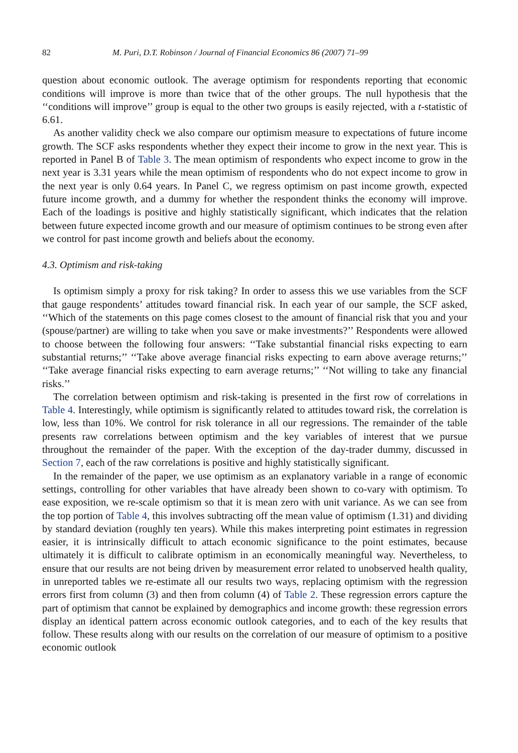82 M. Puri, D.T. Robinson / Journal of Financial Economics 86 (2007) 71–99
question about economic outlook. The average optimism for respondents reporting that economic conditions will improve is more than twice that of the other groups. The null hypothesis that the ‘‘conditions will improve’’ group is equal to the other two groups is easily rejected, with a t-statistic of 6.61.
As another validity check we also compare our optimism measure to expectations of future income growth. The SCF asks respondents whether they expect their income to grow in the next year. This is reported in Panel B of Table 3. The mean optimism of respondents who expect income to grow in the next year is 3.31 years while the mean optimism of respondents who do not expect income to grow in the next year is only 0.64 years. In Panel C, we regress optimism on past income growth, expected future income growth, and a dummy for whether the respondent thinks the economy will improve. Each of the loadings is positive and highly statistically significant, which indicates that the relation between future expected income growth and our measure of optimism continues to be strong even after we control for past income growth and beliefs about the economy.
4.3. Optimism and risk-taking
Is optimism simply a proxy for risk taking? In order to assess this we use variables from the SCF that gauge respondents’ attitudes toward financial risk. In each year of our sample, the SCF asked, ‘‘Which of the statements on this page comes closest to the amount of financial risk that you and your (spouse/partner) are willing to take when you save or make investments?’’ Respondents were allowed to choose between the following four answers: ‘‘Take substantial financial risks expecting to earn substantial returns;’’ ‘‘Take above average financial risks expecting to earn above average returns;’’ ‘‘Take average financial risks expecting to earn average returns;’’ ‘‘Not willing to take any financial risks.’’
The correlation between optimism and risk-taking is presented in the first row of correlations in Table 4. Interestingly, while optimism is significantly related to attitudes toward risk, the correlation is low, less than 10%. We control for risk tolerance in all our regressions. The remainder of the table presents raw correlations between optimism and the key variables of interest that we pursue throughout the remainder of the paper. With the exception of the day-trader dummy, discussed in Section 7, each of the raw correlations is positive and highly statistically significant.
In the remainder of the paper, we use optimism as an explanatory variable in a range of economic settings, controlling for other variables that have already been shown to co-vary with optimism. To ease exposition, we re-scale optimism so that it is mean zero with unit variance. As we can see from the top portion of Table 4, this involves subtracting off the mean value of optimism (1.31) and dividing by standard deviation (roughly ten years). While this makes interpreting point estimates in regression easier, it is intrinsically difficult to attach economic significance to the point estimates, because ultimately it is difficult to calibrate optimism in an economically meaningful way. Nevertheless, to ensure that our results are not being driven by measurement error related to unobserved health quality, in unreported tables we re-estimate all our results two ways, replacing optimism with the regression errors first from column (3) and then from column (4) of Table 2. These regression errors capture the part of optimism that cannot be explained by demographics and income growth: these regression errors display an identical pattern across economic outlook categories, and to each of the key results that follow. These results along with our results on the correlation of our measure of optimism to a positive economic outlook